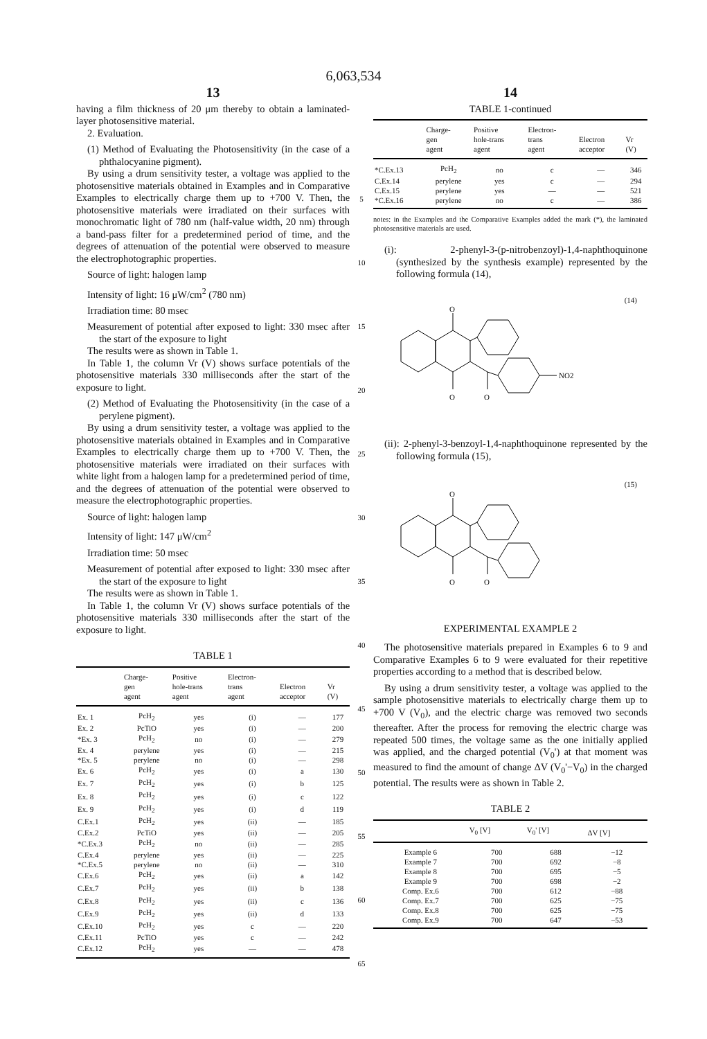6,063,534
13
having a film thickness of 20 μm thereby to obtain a laminated-layer photosensitive material.
2. Evaluation.
(1) Method of Evaluating the Photosensitivity (in the case of a phthalocyanine pigment).
By using a drum sensitivity tester, a voltage was applied to the photosensitive materials obtained in Examples and in Comparative Examples to electrically charge them up to +700 V. Then, the photosensitive materials were irradiated on their surfaces with monochromatic light of 780 nm (half-value width, 20 nm) through a band-pass filter for a predetermined period of time, and the degrees of attenuation of the potential were observed to measure the electrophotographic properties.
Source of light: halogen lamp
Intensity of light: 16 μW/cm<sup>2</sup> (780 nm)
Irradiation time: 80 msec
Measurement of potential after exposed to light: 330 msec after the start of the exposure to light
The results were as shown in Table 1.
In Table 1, the column Vr (V) shows surface potentials of the photosensitive materials 330 milliseconds after the start of the exposure to light.
(2) Method of Evaluating the Photosensitivity (in the case of a perylene pigment).
By using a drum sensitivity tester, a voltage was applied to the photosensitive materials obtained in Examples and in Comparative Examples to electrically charge them up to +700 V. Then, the photosensitive materials were irradiated on their surfaces with white light from a halogen lamp for a predetermined period of time, and the degrees of attenuation of the potential were observed to measure the electrophotographic properties.
Source of light: halogen lamp
Intensity of light: 147 μW/cm<sup>2</sup>
Irradiation time: 50 msec
Measurement of potential after exposed to light: 330 msec after the start of the exposure to light
The results were as shown in Table 1.
In Table 1, the column Vr (V) shows surface potentials of the photosensitive materials 330 milliseconds after the start of the exposure to light.
TABLE 1
| | Charge- gen agent | Positive hole-trans agent | Electron- trans agent | Electron acceptor | Vr (V) |
| --- | --- | --- | --- | --- | --- |
| Ex. 1 | PcH<sub>2</sub> | yes | (i) | — | 177 |
| Ex. 2 | PcTiO | yes | (i) | — | 200 |
| *Ex. 3 | PcH<sub>2</sub> | no | (i) | — | 279 |
| Ex. 4 | perylene | yes | (i) | — | 215 |
| *Ex. 5 | perylene | no | (i) | — | 298 |
| Ex. 6 | PcH<sub>2</sub> | yes | (i) | a | 130 |
| Ex. 7 | PcH<sub>2</sub> | yes | (i) | b | 125 |
| Ex. 8 | PcH<sub>2</sub> | yes | (i) | c | 122 |
| Ex. 9 | PcH<sub>2</sub> | yes | (i) | d | 119 |
| C.Ex.1 | PcH<sub>2</sub> | yes | (ii) | — | 185 |
| C.Ex.2 | PcTiO | yes | (ii) | — | 205 |
| *C.Ex.3 | PcH<sub>2</sub> | no | (ii) | — | 285 |
| C.Ex.4 | perylene | yes | (ii) | — | 225 |
| *C.Ex.5 | perylene | no | (ii) | — | 310 |
| C.Ex.6 | PcH<sub>2</sub> | yes | (ii) | a | 142 |
| C.Ex.7 | PcH<sub>2</sub> | yes | (ii) | b | 138 |
| C.Ex.8 | PcH<sub>2</sub> | yes | (ii) | c | 136 |
| C.Ex.9 | PcH<sub>2</sub> | yes | (ii) | d | 133 |
| C.Ex.10 | PcH<sub>2</sub> | yes | c | — | 220 |
| C.Ex.11 | PcTiO | yes | c | — | 242 |
| C.Ex.12 | PcH<sub>2</sub> | yes | — | — | 478 |
5
10
15
20
25
30
35
40
45
50
55
60
65
14
TABLE 1-continued
| | Charge- gen agent | Positive hole-trans agent | Electron- trans agent | Electron acceptor | Vr (V) |
| --- | --- | --- | --- | --- | --- |
| *C.Ex.13 | PcH<sub>2</sub> | no | c | — | 346 |
| C.Ex.14 | perylene | yes | c | — | 294 |
| C.Ex.15 | perylene | yes | — | — | 521 |
| *C.Ex.16 | perylene | no | c | — | 386 |
notes: in the Examples and the Comparative Examples added the mark (*), the laminated photosensitive materials are used.
(i): 2-phenyl-3-(p-nitrobenzoyl)-1,4-naphthoquinone (synthesized by the synthesis example) represented by the following formula (14),
(14)
O
O
O
NO2
(ii): 2-phenyl-3-benzoyl-1,4-naphthoquinone represented by the following formula (15),
(15)
O
O
O
EXPERIMENTAL EXAMPLE 2
The photosensitive materials prepared in Examples 6 to 9 and Comparative Examples 6 to 9 were evaluated for their repetitive properties according to a method that is described below.
By using a drum sensitivity tester, a voltage was applied to the sample photosensitive materials to electrically charge them up to +700 V (V<sub>0</sub>), and the electric charge was removed two seconds thereafter. After the process for removing the electric charge was repeated 500 times, the voltage same as the one initially applied was applied, and the charged potential (V<sub>0</sub>') at that moment was measured to find the amount of change ΔV (V<sub>0</sub>'−V<sub>0</sub>) in the charged potential. The results were as shown in Table 2.
TABLE 2
| | V<sub>0</sub> [V] | V<sub>0</sub>' [V] | ΔV [V] |
| --- | --- | --- | --- |
| Example 6 | 700 | 688 | −12 |
| Example 7 | 700 | 692 | −8 |
| Example 8 | 700 | 695 | −5 |
| Example 9 | 700 | 698 | −2 |
| Comp. Ex.6 | 700 | 612 | −88 |
| Comp. Ex.7 | 700 | 625 | −75 |
| Comp. Ex.8 | 700 | 625 | −75 |
| Comp. Ex.9 | 700 | 647 | −53 |